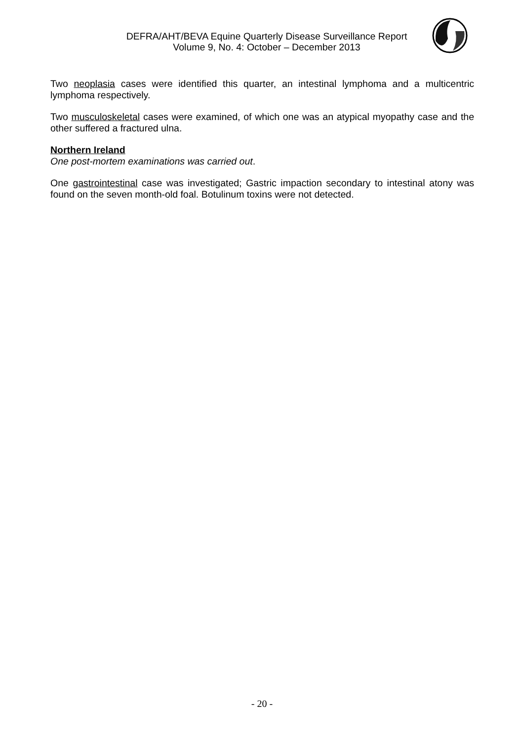DEFRA/AHT/BEVA Equine Quarterly Disease Surveillance Report
Volume 9, No. 4: October – December 2013
Two neoplasia cases were identified this quarter, an intestinal lymphoma and a multicentric lymphoma respectively.
Two musculoskeletal cases were examined, of which one was an atypical myopathy case and the other suffered a fractured ulna.
Northern Ireland
One post-mortem examinations was carried out.
One gastrointestinal case was investigated; Gastric impaction secondary to intestinal atony was found on the seven month-old foal. Botulinum toxins were not detected.
- 20 -